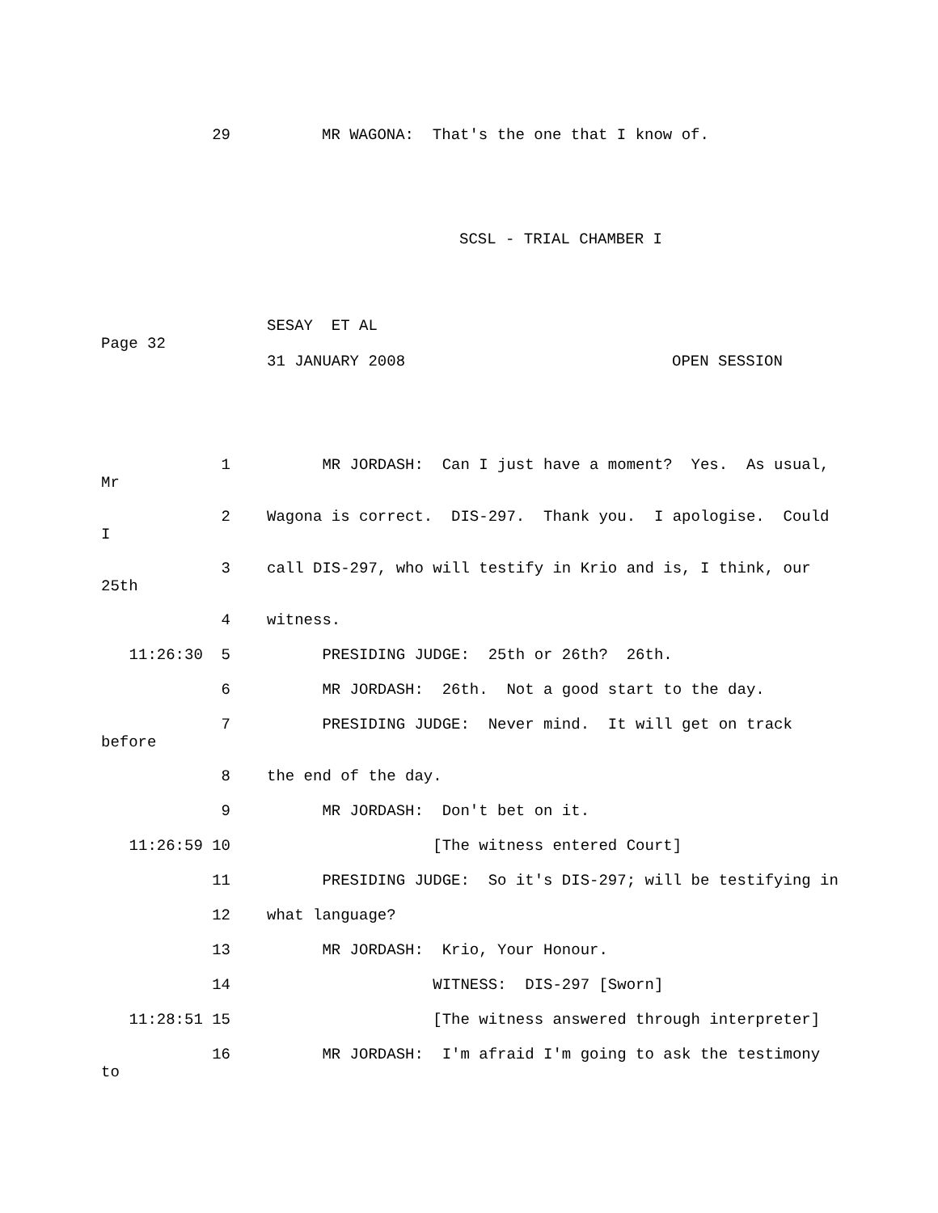29 MR WAGONA: That's the one that I know of.
SCSL - TRIAL CHAMBER I
SESAY ET AL
Page 32
31 JANUARY 2008 OPEN SESSION
1 MR JORDASH: Can I just have a moment? Yes. As usual,
Mr
2 Wagona is correct. DIS-297. Thank you. I apologise. Could
I
3 call DIS-297, who will testify in Krio and is, I think, our
25th
4 witness.
11:26:30 5 PRESIDING JUDGE: 25th or 26th? 26th.
6 MR JORDASH: 26th. Not a good start to the day.
7 PRESIDING JUDGE: Never mind. It will get on track
before
8 the end of the day.
9 MR JORDASH: Don't bet on it.
11:26:59 10 [The witness entered Court]
11 PRESIDING JUDGE: So it's DIS-297; will be testifying in
12 what language?
13 MR JORDASH: Krio, Your Honour.
14 WITNESS: DIS-297 [Sworn]
11:28:51 15 [The witness answered through interpreter]
16 MR JORDASH: I'm afraid I'm going to ask the testimony
to